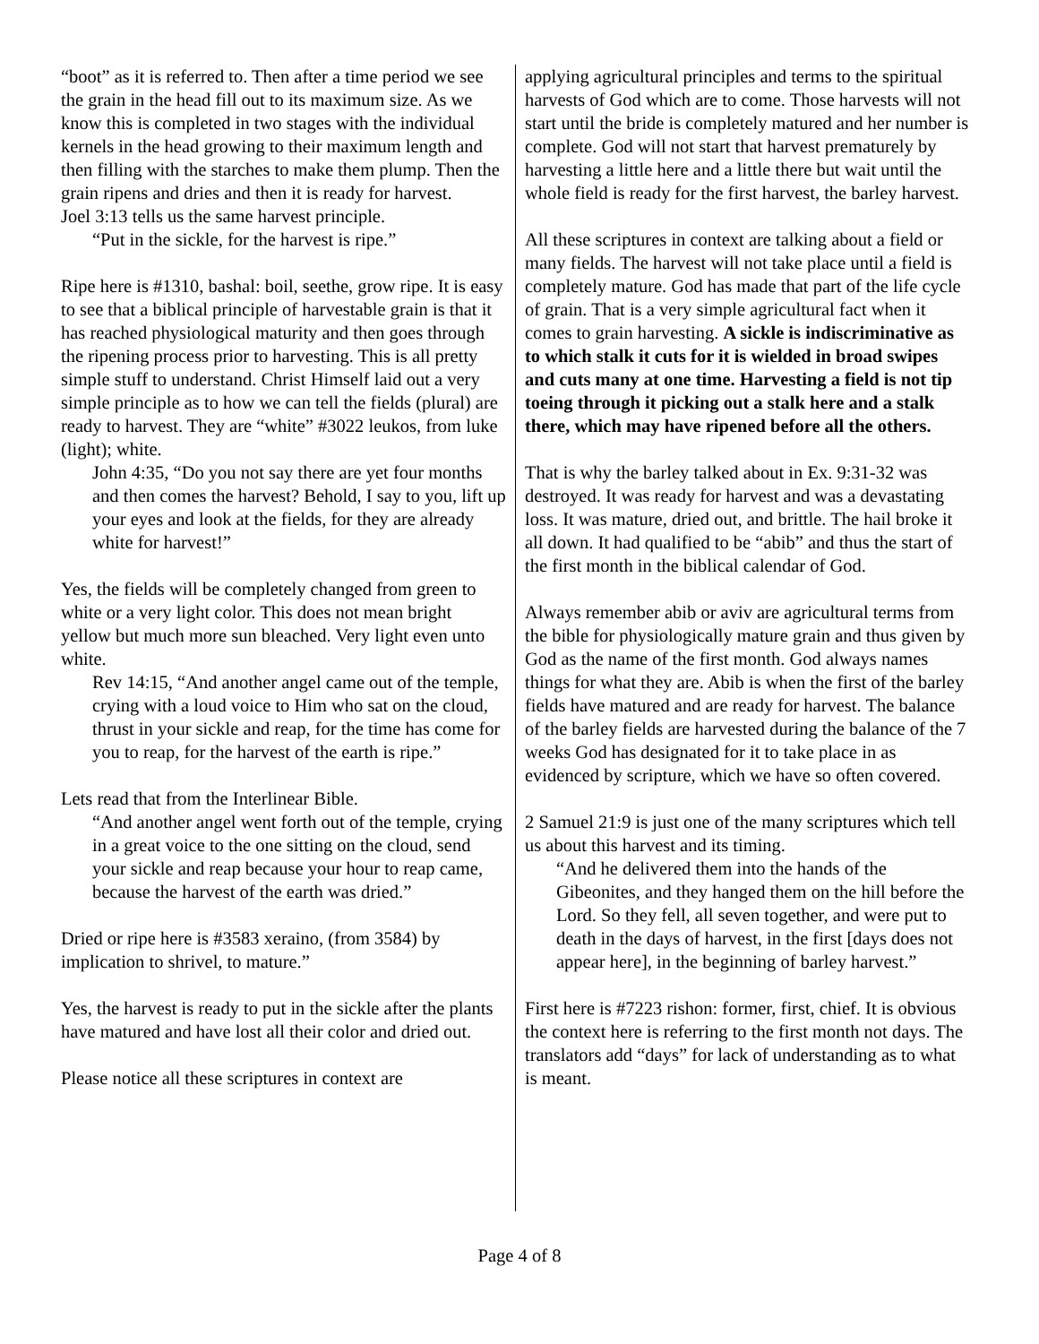“boot” as it is referred to. Then after a time period we see the grain in the head fill out to its maximum size. As we know this is completed in two stages with the individual kernels in the head growing to their maximum length and then filling with the starches to make them plump. Then the grain ripens and dries and then it is ready for harvest.
Joel 3:13 tells us the same harvest principle.
“Put in the sickle, for the harvest is ripe.”
Ripe here is #1310, bashal: boil, seethe, grow ripe. It is easy to see that a biblical principle of harvestable grain is that it has reached physiological maturity and then goes through the ripening process prior to harvesting. This is all pretty simple stuff to understand. Christ Himself laid out a very simple principle as to how we can tell the fields (plural) are ready to harvest. They are “white” #3022 leukos, from luke (light); white.
John 4:35, “Do you not say there are yet four months and then comes the harvest? Behold, I say to you, lift up your eyes and look at the fields, for they are already white for harvest!”
Yes, the fields will be completely changed from green to white or a very light color. This does not mean bright yellow but much more sun bleached. Very light even unto white.
Rev 14:15, “And another angel came out of the temple, crying with a loud voice to Him who sat on the cloud, thrust in your sickle and reap, for the time has come for you to reap, for the harvest of the earth is ripe.”
Lets read that from the Interlinear Bible.
“And another angel went forth out of the temple, crying in a great voice to the one sitting on the cloud, send your sickle and reap because your hour to reap came, because the harvest of the earth was dried.”
Dried or ripe here is #3583 xeraino, (from 3584) by implication to shrivel, to mature.”
Yes, the harvest is ready to put in the sickle after the plants have matured and have lost all their color and dried out.
Please notice all these scriptures in context are
applying agricultural principles and terms to the spiritual harvests of God which are to come. Those harvests will not start until the bride is completely matured and her number is complete. God will not start that harvest prematurely by harvesting a little here and a little there but wait until the whole field is ready for the first harvest, the barley harvest.
All these scriptures in context are talking about a field or many fields. The harvest will not take place until a field is completely mature. God has made that part of the life cycle of grain. That is a very simple agricultural fact when it comes to grain harvesting. A sickle is indiscriminative as to which stalk it cuts for it is wielded in broad swipes and cuts many at one time. Harvesting a field is not tip toeing through it picking out a stalk here and a stalk there, which may have ripened before all the others.
That is why the barley talked about in Ex. 9:31-32 was destroyed. It was ready for harvest and was a devastating loss. It was mature, dried out, and brittle. The hail broke it all down. It had qualified to be “abib” and thus the start of the first month in the biblical calendar of God.
Always remember abib or aviv are agricultural terms from the bible for physiologically mature grain and thus given by God as the name of the first month. God always names things for what they are. Abib is when the first of the barley fields have matured and are ready for harvest. The balance of the barley fields are harvested during the balance of the 7 weeks God has designated for it to take place in as evidenced by scripture, which we have so often covered.
2 Samuel 21:9 is just one of the many scriptures which tell us about this harvest and its timing.
“And he delivered them into the hands of the Gibeonites, and they hanged them on the hill before the Lord. So they fell, all seven together, and were put to death in the days of harvest, in the first [days does not appear here], in the beginning of barley harvest.”
First here is #7223 rishon: former, first, chief. It is obvious the context here is referring to the first month not days. The translators add “days” for lack of understanding as to what is meant.
Page 4 of 8